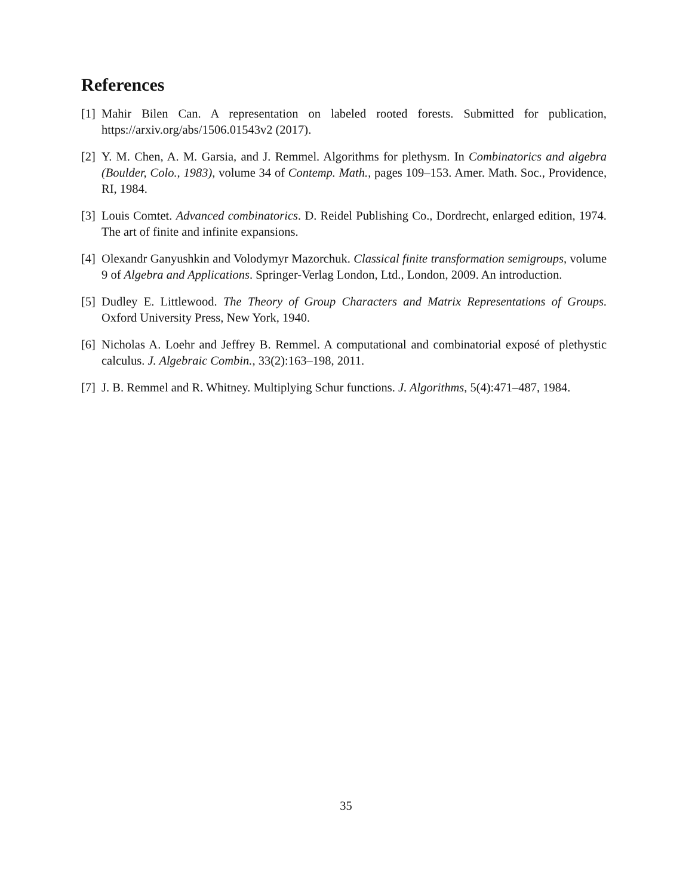References
[1]
Mahir Bilen Can. A representation on labeled rooted forests. Submitted for publication, https://arxiv.org/abs/1506.01543v2 (2017).
[2]
Y. M. Chen, A. M. Garsia, and J. Remmel. Algorithms for plethysm. In Combinatorics and algebra (Boulder, Colo., 1983), volume 34 of Contemp. Math., pages 109–153. Amer. Math. Soc., Providence, RI, 1984.
[3]
Louis Comtet. Advanced combinatorics. D. Reidel Publishing Co., Dordrecht, enlarged edition, 1974. The art of finite and infinite expansions.
[4]
Olexandr Ganyushkin and Volodymyr Mazorchuk. Classical finite transformation semigroups, volume 9 of Algebra and Applications. Springer-Verlag London, Ltd., London, 2009. An introduction.
[5]
Dudley E. Littlewood. The Theory of Group Characters and Matrix Representations of Groups. Oxford University Press, New York, 1940.
[6]
Nicholas A. Loehr and Jeffrey B. Remmel. A computational and combinatorial exposé of plethystic calculus. J. Algebraic Combin., 33(2):163–198, 2011.
[7]
J. B. Remmel and R. Whitney. Multiplying Schur functions. J. Algorithms, 5(4):471–487, 1984.
35